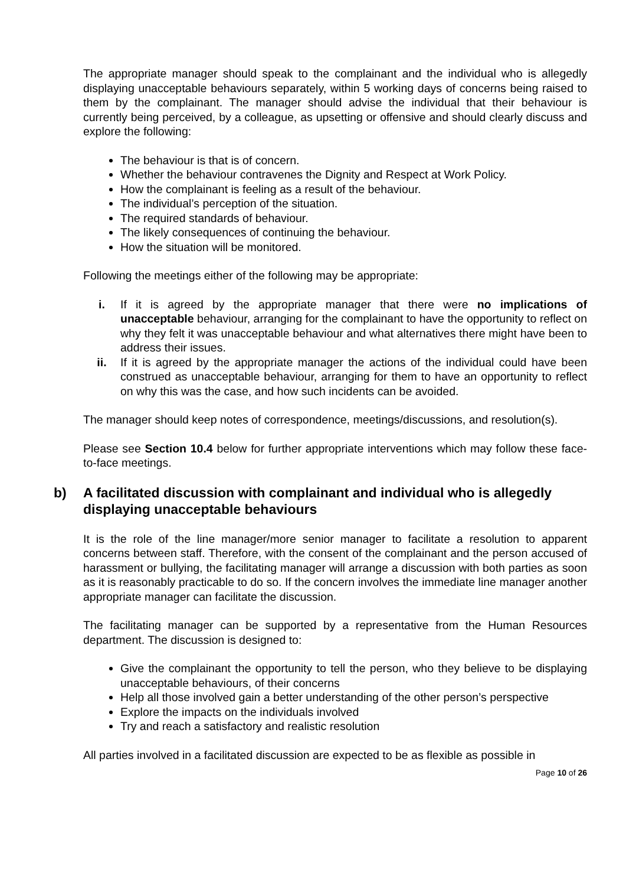The appropriate manager should speak to the complainant and the individual who is allegedly displaying unacceptable behaviours separately, within 5 working days of concerns being raised to them by the complainant. The manager should advise the individual that their behaviour is currently being perceived, by a colleague, as upsetting or offensive and should clearly discuss and explore the following:
The behaviour is that is of concern.
Whether the behaviour contravenes the Dignity and Respect at Work Policy.
How the complainant is feeling as a result of the behaviour.
The individual’s perception of the situation.
The required standards of behaviour.
The likely consequences of continuing the behaviour.
How the situation will be monitored.
Following the meetings either of the following may be appropriate:
i. If it is agreed by the appropriate manager that there were no implications of unacceptable behaviour, arranging for the complainant to have the opportunity to reflect on why they felt it was unacceptable behaviour and what alternatives there might have been to address their issues.
ii. If it is agreed by the appropriate manager the actions of the individual could have been construed as unacceptable behaviour, arranging for them to have an opportunity to reflect on why this was the case, and how such incidents can be avoided.
The manager should keep notes of correspondence, meetings/discussions, and resolution(s).
Please see Section 10.4 below for further appropriate interventions which may follow these face-to-face meetings.
b) A facilitated discussion with complainant and individual who is allegedly displaying unacceptable behaviours
It is the role of the line manager/more senior manager to facilitate a resolution to apparent concerns between staff. Therefore, with the consent of the complainant and the person accused of harassment or bullying, the facilitating manager will arrange a discussion with both parties as soon as it is reasonably practicable to do so. If the concern involves the immediate line manager another appropriate manager can facilitate the discussion.
The facilitating manager can be supported by a representative from the Human Resources department. The discussion is designed to:
Give the complainant the opportunity to tell the person, who they believe to be displaying unacceptable behaviours, of their concerns
Help all those involved gain a better understanding of the other person’s perspective
Explore the impacts on the individuals involved
Try and reach a satisfactory and realistic resolution
All parties involved in a facilitated discussion are expected to be as flexible as possible in
Page 10 of 26